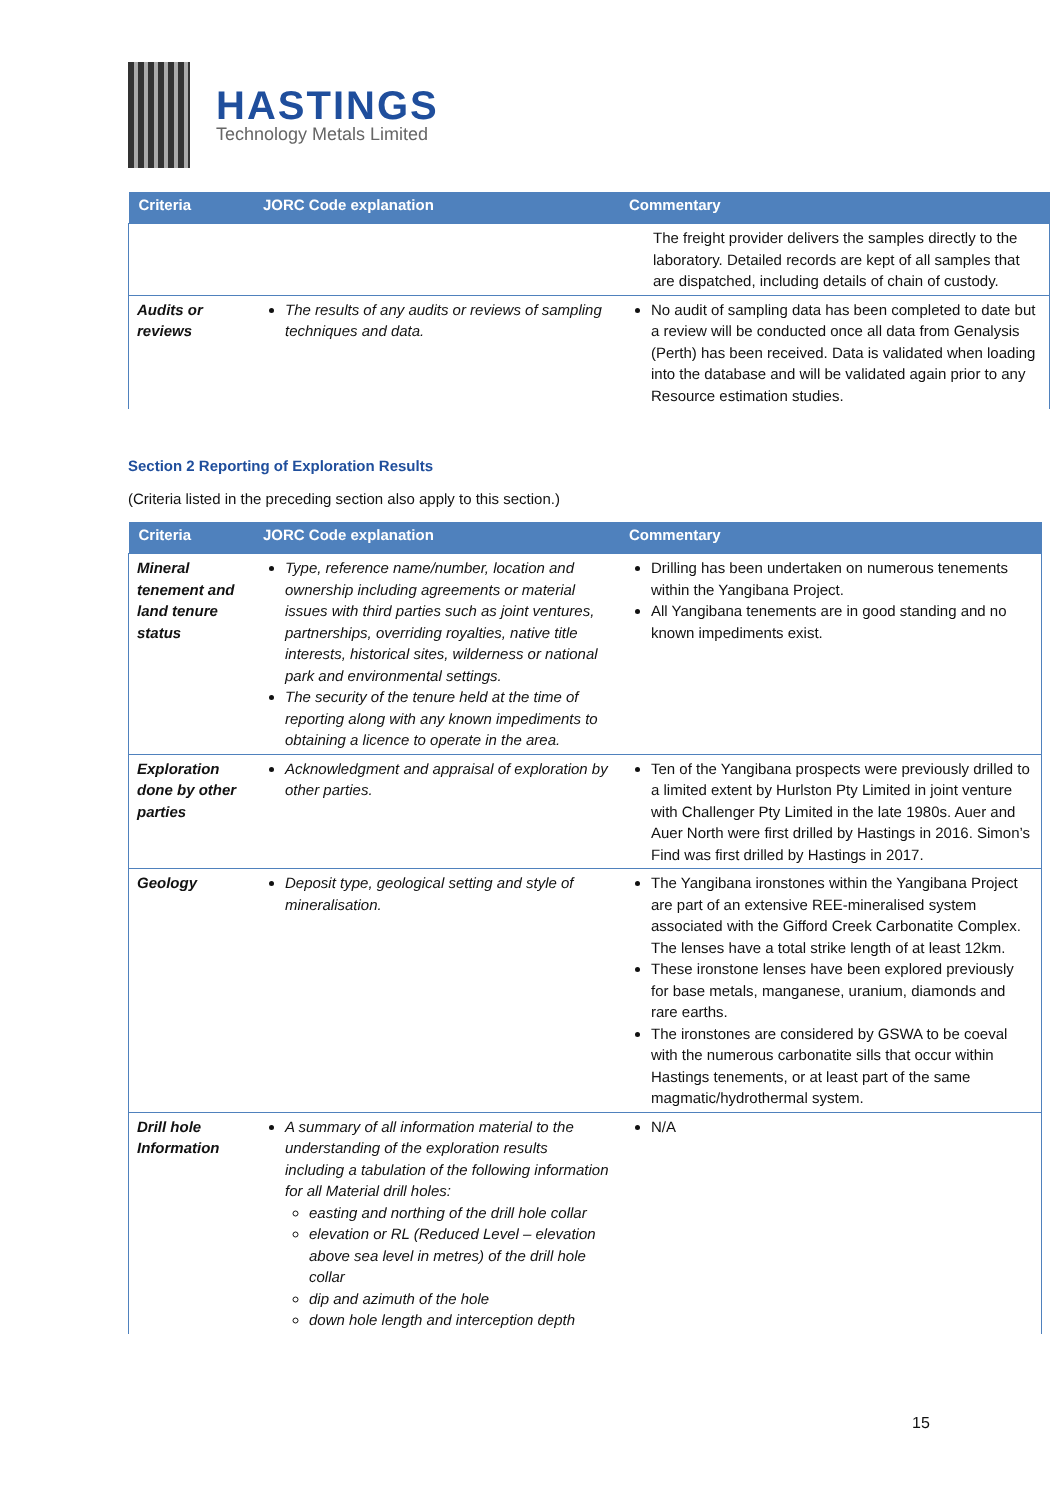HASTINGS
Technology Metals Limited
| Criteria | JORC Code explanation | Commentary |
| --- | --- | --- |
| | | The freight provider delivers the samples directly to the laboratory. Detailed records are kept of all samples that are dispatched, including details of chain of custody. |
| Audits or reviews | The results of any audits or reviews of sampling techniques and data. | No audit of sampling data has been completed to date but a review will be conducted once all data from Genalysis (Perth) has been received. Data is validated when loading into the database and will be validated again prior to any Resource estimation studies. |
Section 2 Reporting of Exploration Results
(Criteria listed in the preceding section also apply to this section.)
| Criteria | JORC Code explanation | Commentary |
| --- | --- | --- |
| Mineral tenement and land tenure status | Type, reference name/number, location and ownership including agreements or material issues with third parties such as joint ventures, partnerships, overriding royalties, native title interests, historical sites, wilderness or national park and environmental settings. The security of the tenure held at the time of reporting along with any known impediments to obtaining a licence to operate in the area. | Drilling has been undertaken on numerous tenements within the Yangibana Project. All Yangibana tenements are in good standing and no known impediments exist. |
| Exploration done by other parties | Acknowledgment and appraisal of exploration by other parties. | Ten of the Yangibana prospects were previously drilled to a limited extent by Hurlston Pty Limited in joint venture with Challenger Pty Limited in the late 1980s. Auer and Auer North were first drilled by Hastings in 2016. Simon’s Find was first drilled by Hastings in 2017. |
| Geology | Deposit type, geological setting and style of mineralisation. | The Yangibana ironstones within the Yangibana Project are part of an extensive REE-mineralised system associated with the Gifford Creek Carbonatite Complex. The lenses have a total strike length of at least 12km. These ironstone lenses have been explored previously for base metals, manganese, uranium, diamonds and rare earths. The ironstones are considered by GSWA to be coeval with the numerous carbonatite sills that occur within Hastings tenements, or at least part of the same magmatic/hydrothermal system. |
| Drill hole Information | A summary of all information material to the understanding of the exploration results including a tabulation of the following information for all Material drill holes: easting and northing of the drill hole collar elevation or RL (Reduced Level – elevation above sea level in metres) of the drill hole collar dip and azimuth of the hole down hole length and interception depth | N/A |
15